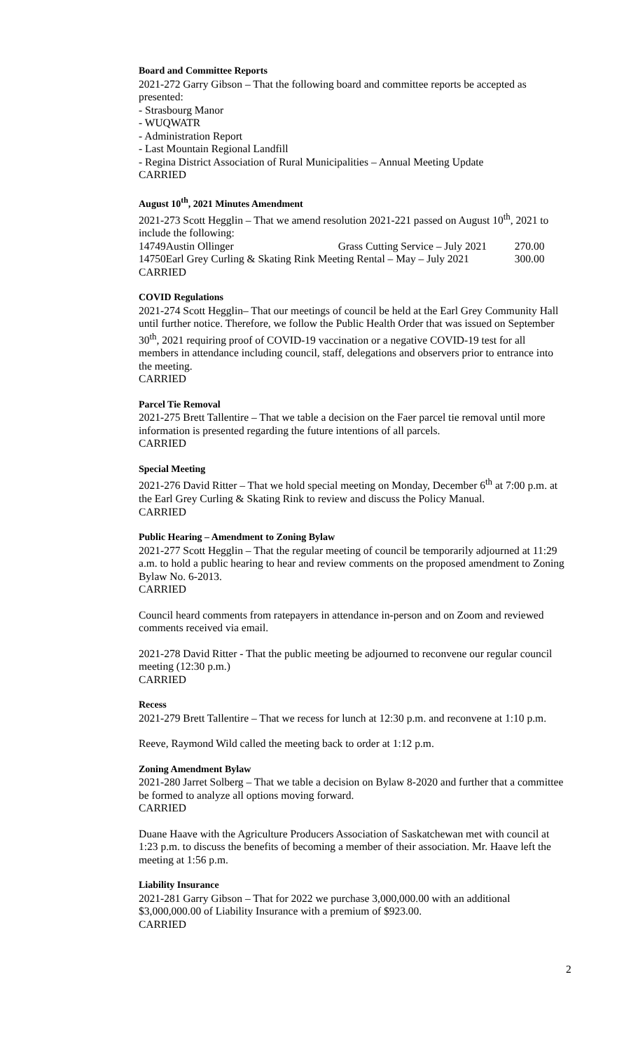Board and Committee Reports
2021-272 Garry Gibson – That the following board and committee reports be accepted as presented:
- Strasbourg Manor
- WUQWATR
- Administration Report
- Last Mountain Regional Landfill
- Regina District Association of Rural Municipalities – Annual Meeting Update
CARRIED
August 10<sup>th</sup>, 2021 Minutes Amendment
2021-273 Scott Hegglin – That we amend resolution 2021-221 passed on August 10<sup>th</sup>, 2021 to include the following:
| 14749 | Austin Ollinger | Grass Cutting Service – July 2021 | 270.00 |
| 14750 | Earl Grey Curling & Skating Rink Meeting Rental – May – July 2021 | | 300.00 |
CARRIED
COVID Regulations
2021-274 Scott Hegglin– That our meetings of council be held at the Earl Grey Community Hall until further notice. Therefore, we follow the Public Health Order that was issued on September 30<sup>th</sup>, 2021 requiring proof of COVID-19 vaccination or a negative COVID-19 test for all members in attendance including council, staff, delegations and observers prior to entrance into the meeting.
CARRIED
Parcel Tie Removal
2021-275 Brett Tallentire – That we table a decision on the Faer parcel tie removal until more information is presented regarding the future intentions of all parcels.
CARRIED
Special Meeting
2021-276 David Ritter – That we hold special meeting on Monday, December 6<sup>th</sup> at 7:00 p.m. at the Earl Grey Curling & Skating Rink to review and discuss the Policy Manual.
CARRIED
Public Hearing – Amendment to Zoning Bylaw
2021-277 Scott Hegglin – That the regular meeting of council be temporarily adjourned at 11:29 a.m. to hold a public hearing to hear and review comments on the proposed amendment to Zoning Bylaw No. 6-2013.
CARRIED
Council heard comments from ratepayers in attendance in-person and on Zoom and reviewed comments received via email.
2021-278 David Ritter - That the public meeting be adjourned to reconvene our regular council meeting (12:30 p.m.)
CARRIED
Recess
2021-279 Brett Tallentire – That we recess for lunch at 12:30 p.m. and reconvene at 1:10 p.m.
Reeve, Raymond Wild called the meeting back to order at 1:12 p.m.
Zoning Amendment Bylaw
2021-280 Jarret Solberg – That we table a decision on Bylaw 8-2020 and further that a committee be formed to analyze all options moving forward.
CARRIED
Duane Haave with the Agriculture Producers Association of Saskatchewan met with council at 1:23 p.m. to discuss the benefits of becoming a member of their association. Mr. Haave left the meeting at 1:56 p.m.
Liability Insurance
2021-281 Garry Gibson – That for 2022 we purchase 3,000,000.00 with an additional $3,000,000.00 of Liability Insurance with a premium of $923.00.
CARRIED
2